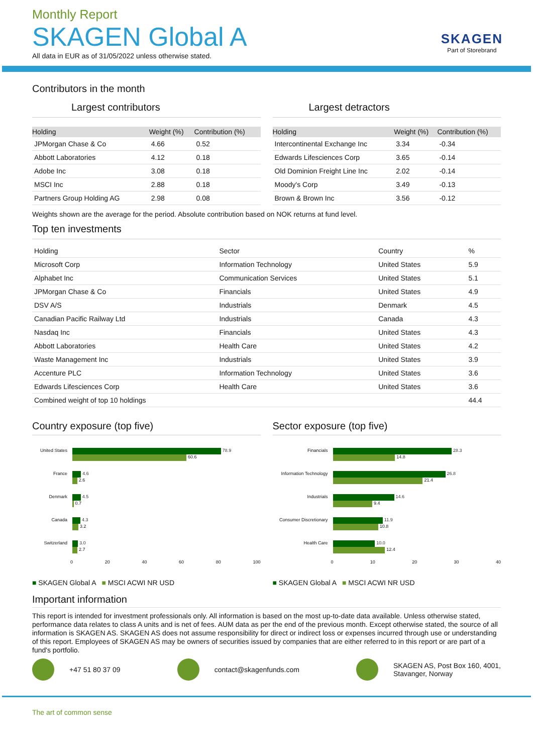Monthly Report
SKAGEN Global A
All data in EUR as of 31/05/2022 unless otherwise stated.
SKAGEN
Part of Storebrand
Contributors in the month
Largest contributors
| Holding | Weight (%) | Contribution (%) |
| --- | --- | --- |
| JPMorgan Chase & Co | 4.66 | 0.52 |
| Abbott Laboratories | 4.12 | 0.18 |
| Adobe Inc | 3.08 | 0.18 |
| MSCI Inc | 2.88 | 0.18 |
| Partners Group Holding AG | 2.98 | 0.08 |
Largest detractors
| Holding | Weight (%) | Contribution (%) |
| --- | --- | --- |
| Intercontinental Exchange Inc | 3.34 | -0.34 |
| Edwards Lifesciences Corp | 3.65 | -0.14 |
| Old Dominion Freight Line Inc | 2.02 | -0.14 |
| Moody's Corp | 3.49 | -0.13 |
| Brown & Brown Inc | 3.56 | -0.12 |
Weights shown are the average for the period. Absolute contribution based on NOK returns at fund level.
Top ten investments
| Holding | Sector | Country | % |
| --- | --- | --- | --- |
| Microsoft Corp | Information Technology | United States | 5.9 |
| Alphabet Inc | Communication Services | United States | 5.1 |
| JPMorgan Chase & Co | Financials | United States | 4.9 |
| DSV A/S | Industrials | Denmark | 4.5 |
| Canadian Pacific Railway Ltd | Industrials | Canada | 4.3 |
| Nasdaq Inc | Financials | United States | 4.3 |
| Abbott Laboratories | Health Care | United States | 4.2 |
| Waste Management Inc | Industrials | United States | 3.9 |
| Accenture PLC | Information Technology | United States | 3.6 |
| Edwards Lifesciences Corp | Health Care | United States | 3.6 |
| Combined weight of top 10 holdings | | | 44.4 |
Country exposure (top five)
United States
78.9
60.6
France
4.6
2.6
Denmark
4.5
0.7
Canada
4.3
3.2
Switzerland
3.0
2.7
0 20 40 60 80 100
■ SKAGEN Global A ■ MSCI ACWI NR USD
Sector exposure (top five)
Financials
28.3
14.8
Information Technology
26.8
21.4
Industrials
14.6
9.4
Consumer Discretionary
11.9
10.8
Health Care
10.0
12.4
0 10 20 30 40
■ SKAGEN Global A ■ MSCI ACWI NR USD
Important information
This report is intended for investment professionals only. All information is based on the most up-to-date data available. Unless otherwise stated, performance data relates to class A units and is net of fees. AUM data as per the end of the previous month. Except otherwise stated, the source of all information is SKAGEN AS. SKAGEN AS does not assume responsibility for direct or indirect loss or expenses incurred through use or understanding of this report. Employees of SKAGEN AS may be owners of securities issued by companies that are either referred to in this report or are part of a fund's portfolio.
+47 51 80 37 09 contact@skagenfunds.com
SKAGEN AS, Post Box 160, 4001,
Stavanger, Norway
The art of common sense